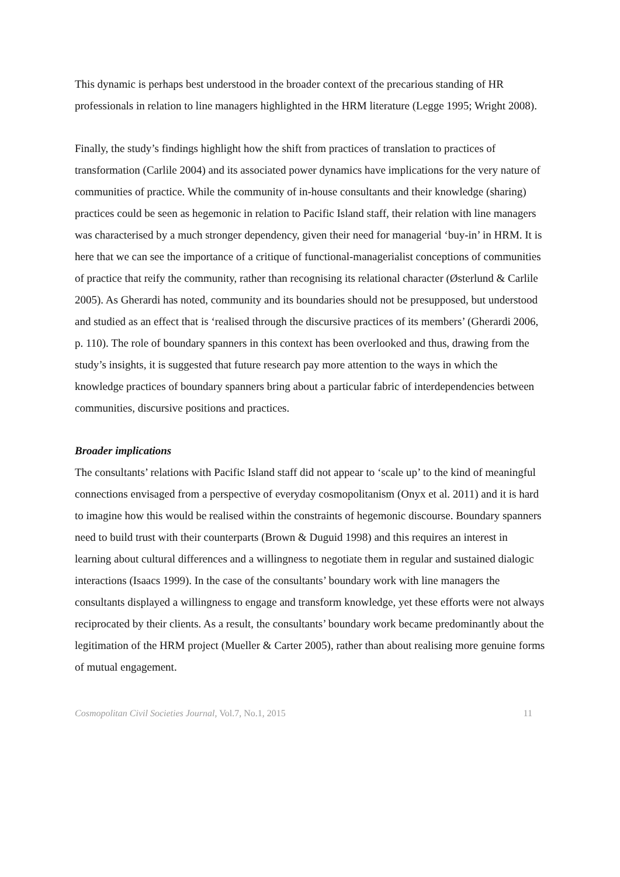This dynamic is perhaps best understood in the broader context of the precarious standing of HR professionals in relation to line managers highlighted in the HRM literature (Legge 1995; Wright 2008).
Finally, the study’s findings highlight how the shift from practices of translation to practices of transformation (Carlile 2004) and its associated power dynamics have implications for the very nature of communities of practice. While the community of in-house consultants and their knowledge (sharing) practices could be seen as hegemonic in relation to Pacific Island staff, their relation with line managers was characterised by a much stronger dependency, given their need for managerial ‘buy-in’ in HRM. It is here that we can see the importance of a critique of functional-managerialist conceptions of communities of practice that reify the community, rather than recognising its relational character (Østerlund & Carlile 2005). As Gherardi has noted, community and its boundaries should not be presupposed, but understood and studied as an effect that is ‘realised through the discursive practices of its members’ (Gherardi 2006, p. 110). The role of boundary spanners in this context has been overlooked and thus, drawing from the study’s insights, it is suggested that future research pay more attention to the ways in which the knowledge practices of boundary spanners bring about a particular fabric of interdependencies between communities, discursive positions and practices.
Broader implications
The consultants’ relations with Pacific Island staff did not appear to ‘scale up’ to the kind of meaningful connections envisaged from a perspective of everyday cosmopolitanism (Onyx et al. 2011) and it is hard to imagine how this would be realised within the constraints of hegemonic discourse. Boundary spanners need to build trust with their counterparts (Brown & Duguid 1998) and this requires an interest in learning about cultural differences and a willingness to negotiate them in regular and sustained dialogic interactions (Isaacs 1999). In the case of the consultants’ boundary work with line managers the consultants displayed a willingness to engage and transform knowledge, yet these efforts were not always reciprocated by their clients. As a result, the consultants’ boundary work became predominantly about the legitimation of the HRM project (Mueller & Carter 2005), rather than about realising more genuine forms of mutual engagement.
Cosmopolitan Civil Societies Journal, Vol.7, No.1, 2015 11